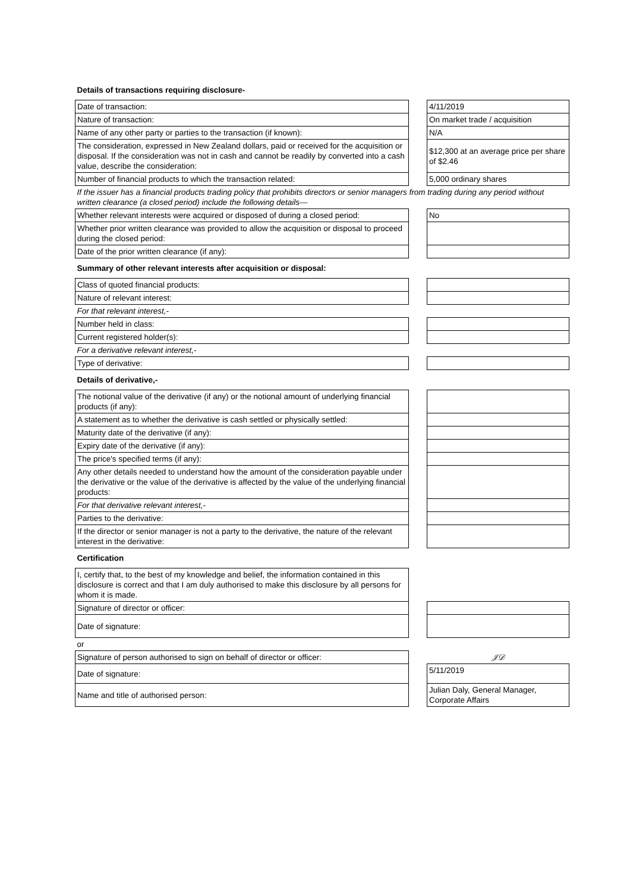| Details of transactions requiring disclosure- | | |
| Date of transaction: | | 4/11/2019 |
| Nature of transaction: | | On market trade / acquisition |
| Name of any other party or parties to the transaction (if known): | | N/A |
| The consideration, expressed in New Zealand dollars, paid or received for the acquisition or disposal. If the consideration was not in cash and cannot be readily by converted into a cash value, describe the consideration: | | $12,300 at an average price per share of $2.46 |
| Number of financial products to which the transaction related: | | 5,000 ordinary shares |
| If the issuer has a financial products trading policy that prohibits directors or senior managers from trading during any period without written clearance (a closed period) include the following details— | | |
| Whether relevant interests were acquired or disposed of during a closed period: | | No |
| Whether prior written clearance was provided to allow the acquisition or disposal to proceed during the closed period: | | |
| Date of the prior written clearance (if any): | | |
| Summary of other relevant interests after acquisition or disposal: | | |
| Class of quoted financial products: | | |
| Nature of relevant interest: | | |
| For that relevant interest,- | | |
| Number held in class: | | |
| Current registered holder(s): | | |
| For a derivative relevant interest,- | | |
| Type of derivative: | | |
| Details of derivative,- | | |
| The notional value of the derivative (if any) or the notional amount of underlying financial products (if any): | | |
| A statement as to whether the derivative is cash settled or physically settled: | | |
| Maturity date of the derivative (if any): | | |
| Expiry date of the derivative (if any): | | |
| The price's specified terms (if any): | | |
| Any other details needed to understand how the amount of the consideration payable under the derivative or the value of the derivative is affected by the value of the underlying financial products: | | |
| For that derivative relevant interest,- | | |
| Parties to the derivative: | | |
| If the director or senior manager is not a party to the derivative, the nature of the relevant interest in the derivative: | | |
| Certification | | |
| I, certify that, to the best of my knowledge and belief, the information contained in this disclosure is correct and that I am duly authorised to make this disclosure by all persons for whom it is made. | | |
| Signature of director or officer: | | |
| Date of signature: | | |
| or | | |
| Signature of person authorised to sign on behalf of director or officer: | | 𝒥𝒟 |
| Date of signature: | | 5/11/2019 |
| Name and title of authorised person: | | Julian Daly, General Manager, Corporate Affairs |